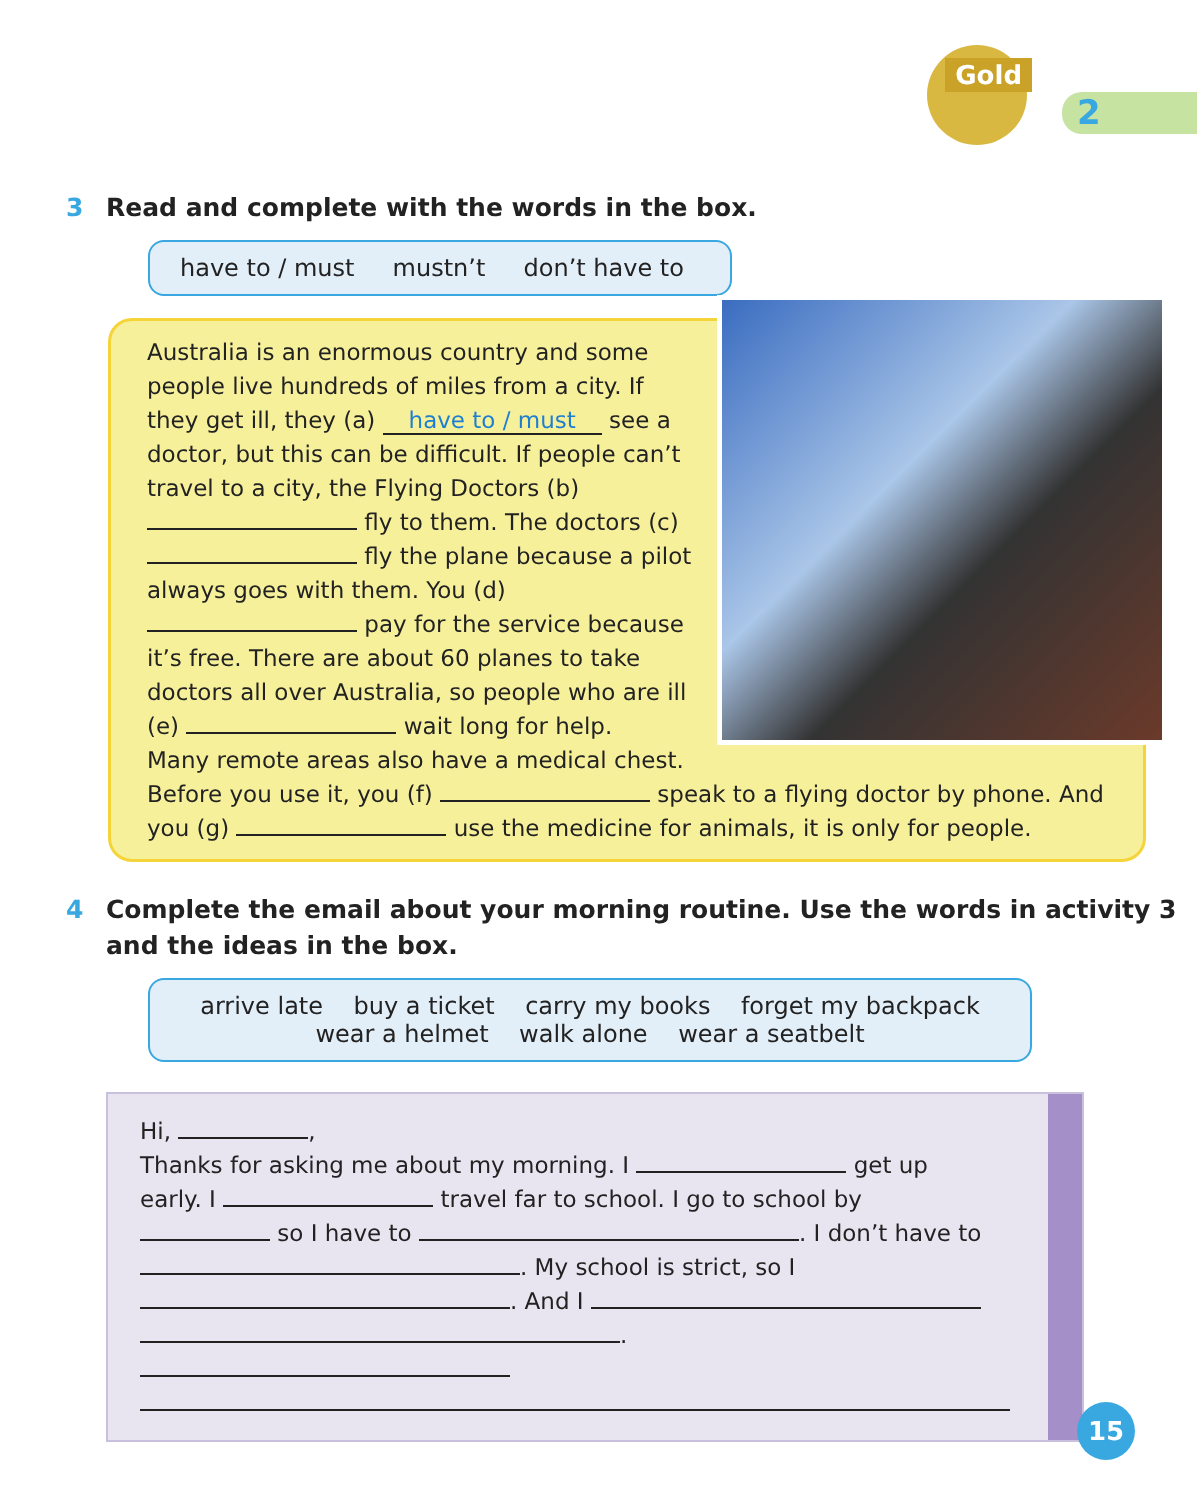Gold
2
3 Read and complete with the words in the box.
have to / must mustn’t don’t have to
Australia is an enormous country and some people live hundreds of miles from a city. If they get ill, they (a) have to / must see a doctor, but this can be difficult. If people can’t travel to a city, the Flying Doctors (b) fly to them. The doctors (c) fly the plane because a pilot always goes with them. You (d) pay for the service because it’s free. There are about 60 planes to take doctors all over Australia, so people who are ill (e) wait long for help.
Many remote areas also have a medical chest. Before you use it, you (f) speak to a flying doctor by phone. And you (g) use the medicine for animals, it is only for people.
4 Complete the email about your morning routine. Use the words in activity 3 and the ideas in the box.
arrive late buy a ticket carry my books forget my backpack
wear a helmet walk alone wear a seatbelt
Hi, ,
Thanks for asking me about my morning. I get up early. I travel far to school. I go to school by so I have to . I don’t have to . My school is strict, so I . And I
.
15